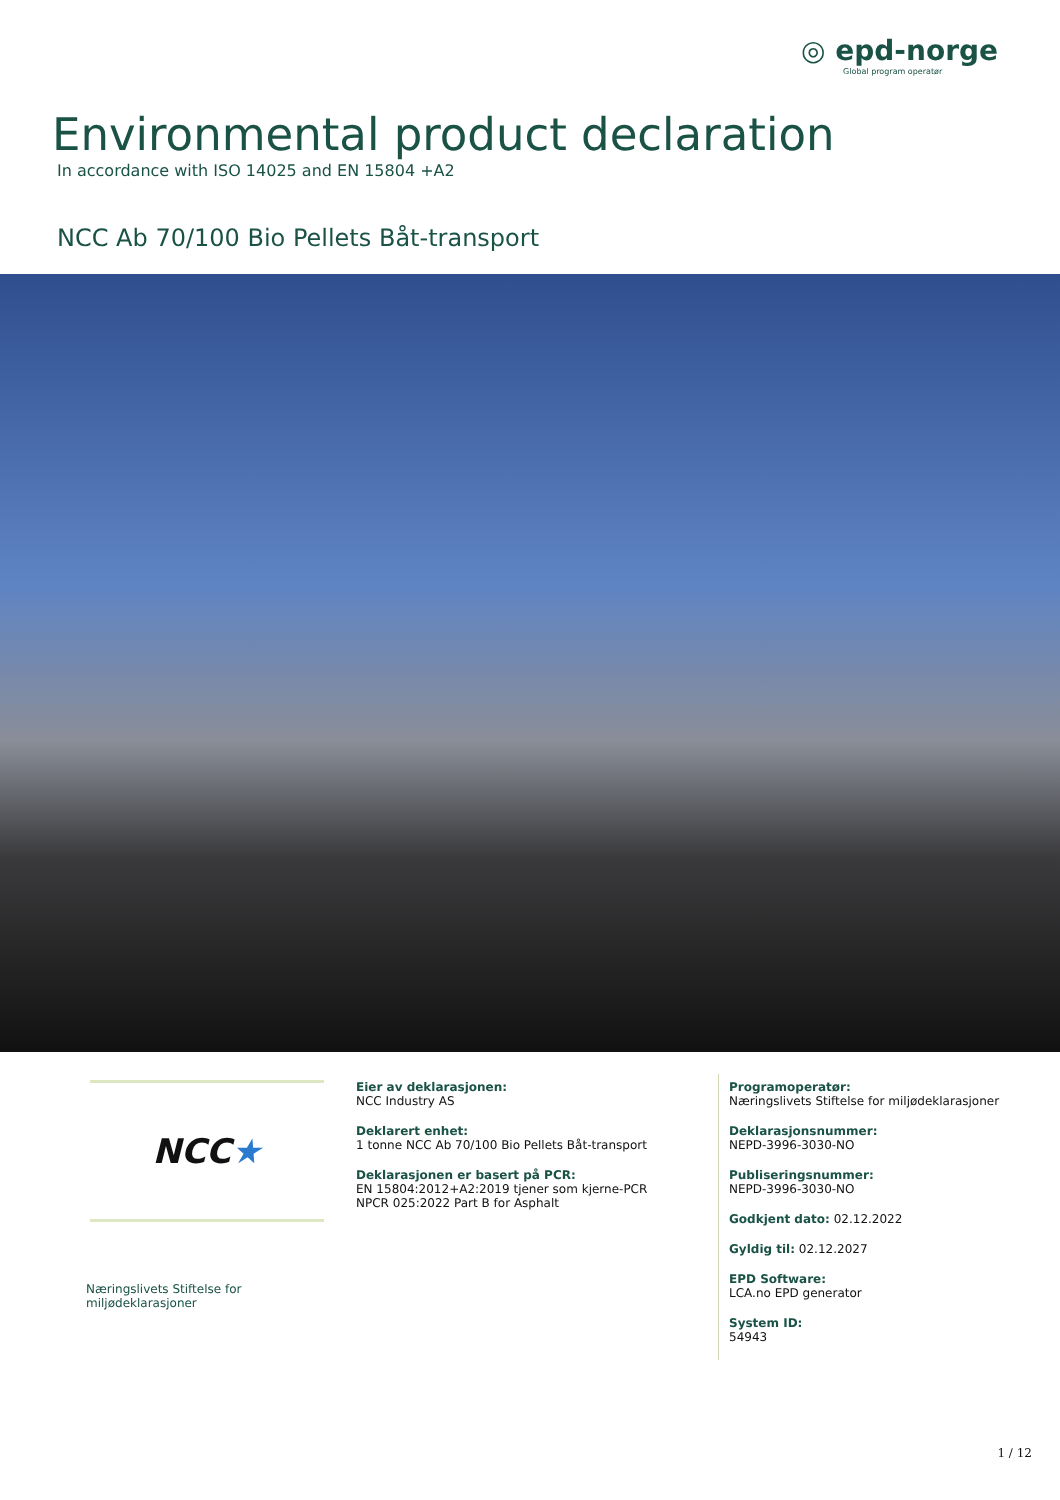◎ epd-norge
Global program operatør
Environmental product declaration
In accordance with ISO 14025 and EN 15804 +A2
NCC Ab 70/100 Bio Pellets Båt-transport
NCC ★
Næringslivets Stiftelse for miljødeklarasjoner
Eier av deklarasjonen:
NCC Industry AS
Deklarert enhet:
1 tonne NCC Ab 70/100 Bio Pellets Båt-transport
Deklarasjonen er basert på PCR:
EN 15804:2012+A2:2019 tjener som kjerne-PCR
NPCR 025:2022 Part B for Asphalt
Programoperatør:
Næringslivets Stiftelse for miljødeklarasjoner
Deklarasjonsnummer:
NEPD-3996-3030-NO
Publiseringsnummer:
NEPD-3996-3030-NO
Godkjent dato: 02.12.2022
Gyldig til: 02.12.2027
EPD Software:
LCA.no EPD generator
System ID:
54943
1 / 12